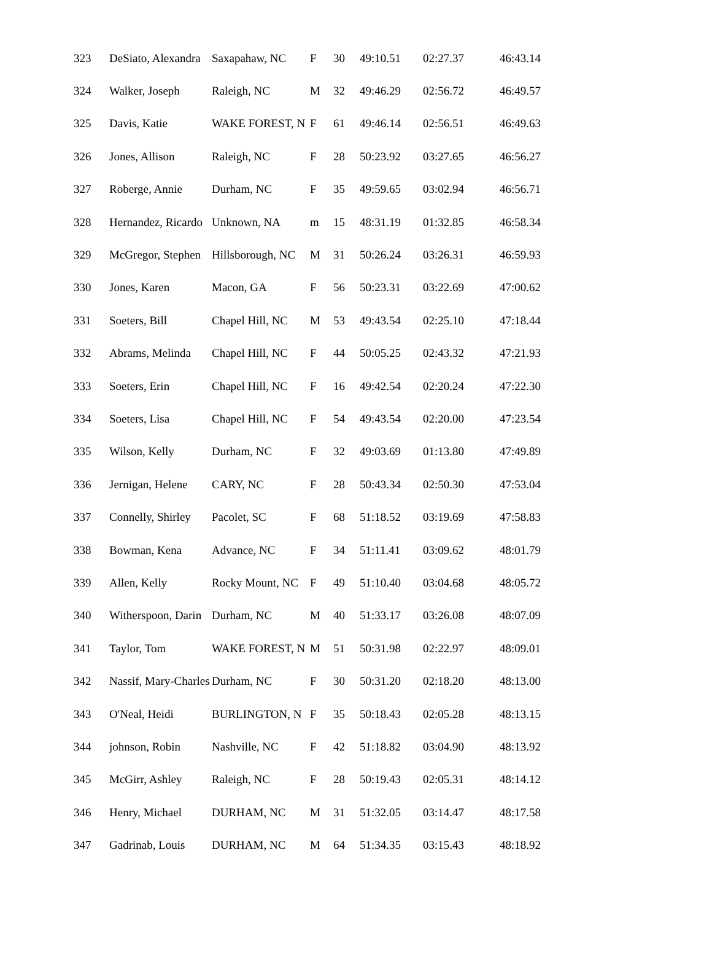| 323 | DeSiato, Alexandra | Saxapahaw, NC | F | 30 | 49:10.51 | 02:27.37 | 46:43.14 |
| 324 | Walker, Joseph | Raleigh, NC | M | 32 | 49:46.29 | 02:56.72 | 46:49.57 |
| 325 | Davis, Katie | WAKE FOREST, N | F | 61 | 49:46.14 | 02:56.51 | 46:49.63 |
| 326 | Jones, Allison | Raleigh, NC | F | 28 | 50:23.92 | 03:27.65 | 46:56.27 |
| 327 | Roberge, Annie | Durham, NC | F | 35 | 49:59.65 | 03:02.94 | 46:56.71 |
| 328 | Hernandez, Ricardo | Unknown, NA | m | 15 | 48:31.19 | 01:32.85 | 46:58.34 |
| 329 | McGregor, Stephen | Hillsborough, NC | M | 31 | 50:26.24 | 03:26.31 | 46:59.93 |
| 330 | Jones, Karen | Macon, GA | F | 56 | 50:23.31 | 03:22.69 | 47:00.62 |
| 331 | Soeters, Bill | Chapel Hill, NC | M | 53 | 49:43.54 | 02:25.10 | 47:18.44 |
| 332 | Abrams, Melinda | Chapel Hill, NC | F | 44 | 50:05.25 | 02:43.32 | 47:21.93 |
| 333 | Soeters, Erin | Chapel Hill, NC | F | 16 | 49:42.54 | 02:20.24 | 47:22.30 |
| 334 | Soeters, Lisa | Chapel Hill, NC | F | 54 | 49:43.54 | 02:20.00 | 47:23.54 |
| 335 | Wilson, Kelly | Durham, NC | F | 32 | 49:03.69 | 01:13.80 | 47:49.89 |
| 336 | Jernigan, Helene | CARY, NC | F | 28 | 50:43.34 | 02:50.30 | 47:53.04 |
| 337 | Connelly, Shirley | Pacolet, SC | F | 68 | 51:18.52 | 03:19.69 | 47:58.83 |
| 338 | Bowman, Kena | Advance, NC | F | 34 | 51:11.41 | 03:09.62 | 48:01.79 |
| 339 | Allen, Kelly | Rocky Mount, NC | F | 49 | 51:10.40 | 03:04.68 | 48:05.72 |
| 340 | Witherspoon, Darin | Durham, NC | M | 40 | 51:33.17 | 03:26.08 | 48:07.09 |
| 341 | Taylor, Tom | WAKE FOREST, N | M | 51 | 50:31.98 | 02:22.97 | 48:09.01 |
| 342 | Nassif, Mary-Charles | Durham, NC | F | 30 | 50:31.20 | 02:18.20 | 48:13.00 |
| 343 | O'Neal, Heidi | BURLINGTON, N | F | 35 | 50:18.43 | 02:05.28 | 48:13.15 |
| 344 | johnson, Robin | Nashville, NC | F | 42 | 51:18.82 | 03:04.90 | 48:13.92 |
| 345 | McGirr, Ashley | Raleigh, NC | F | 28 | 50:19.43 | 02:05.31 | 48:14.12 |
| 346 | Henry, Michael | DURHAM, NC | M | 31 | 51:32.05 | 03:14.47 | 48:17.58 |
| 347 | Gadrinab, Louis | DURHAM, NC | M | 64 | 51:34.35 | 03:15.43 | 48:18.92 |